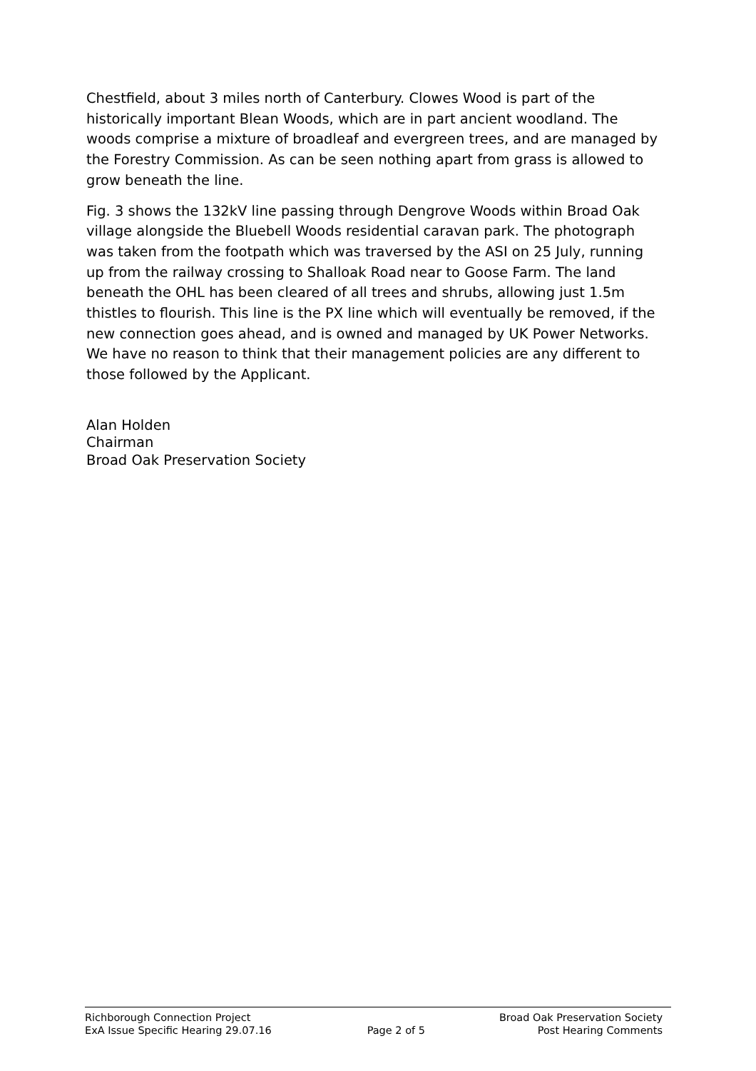Chestfield, about 3 miles north of Canterbury. Clowes Wood is part of the historically important Blean Woods, which are in part ancient woodland. The woods comprise a mixture of broadleaf and evergreen trees, and are managed by the Forestry Commission. As can be seen nothing apart from grass is allowed to grow beneath the line.
Fig. 3 shows the 132kV line passing through Dengrove Woods within Broad Oak village alongside the Bluebell Woods residential caravan park. The photograph was taken from the footpath which was traversed by the ASI on 25 July, running up from the railway crossing to Shalloak Road near to Goose Farm. The land beneath the OHL has been cleared of all trees and shrubs, allowing just 1.5m thistles to flourish. This line is the PX line which will eventually be removed, if the new connection goes ahead, and is owned and managed by UK Power Networks. We have no reason to think that their management policies are any different to those followed by the Applicant.
Alan Holden
Chairman
Broad Oak Preservation Society
Richborough Connection Project
ExA Issue Specific Hearing 29.07.16
Page 2 of 5 Broad Oak Preservation Society
Post Hearing Comments